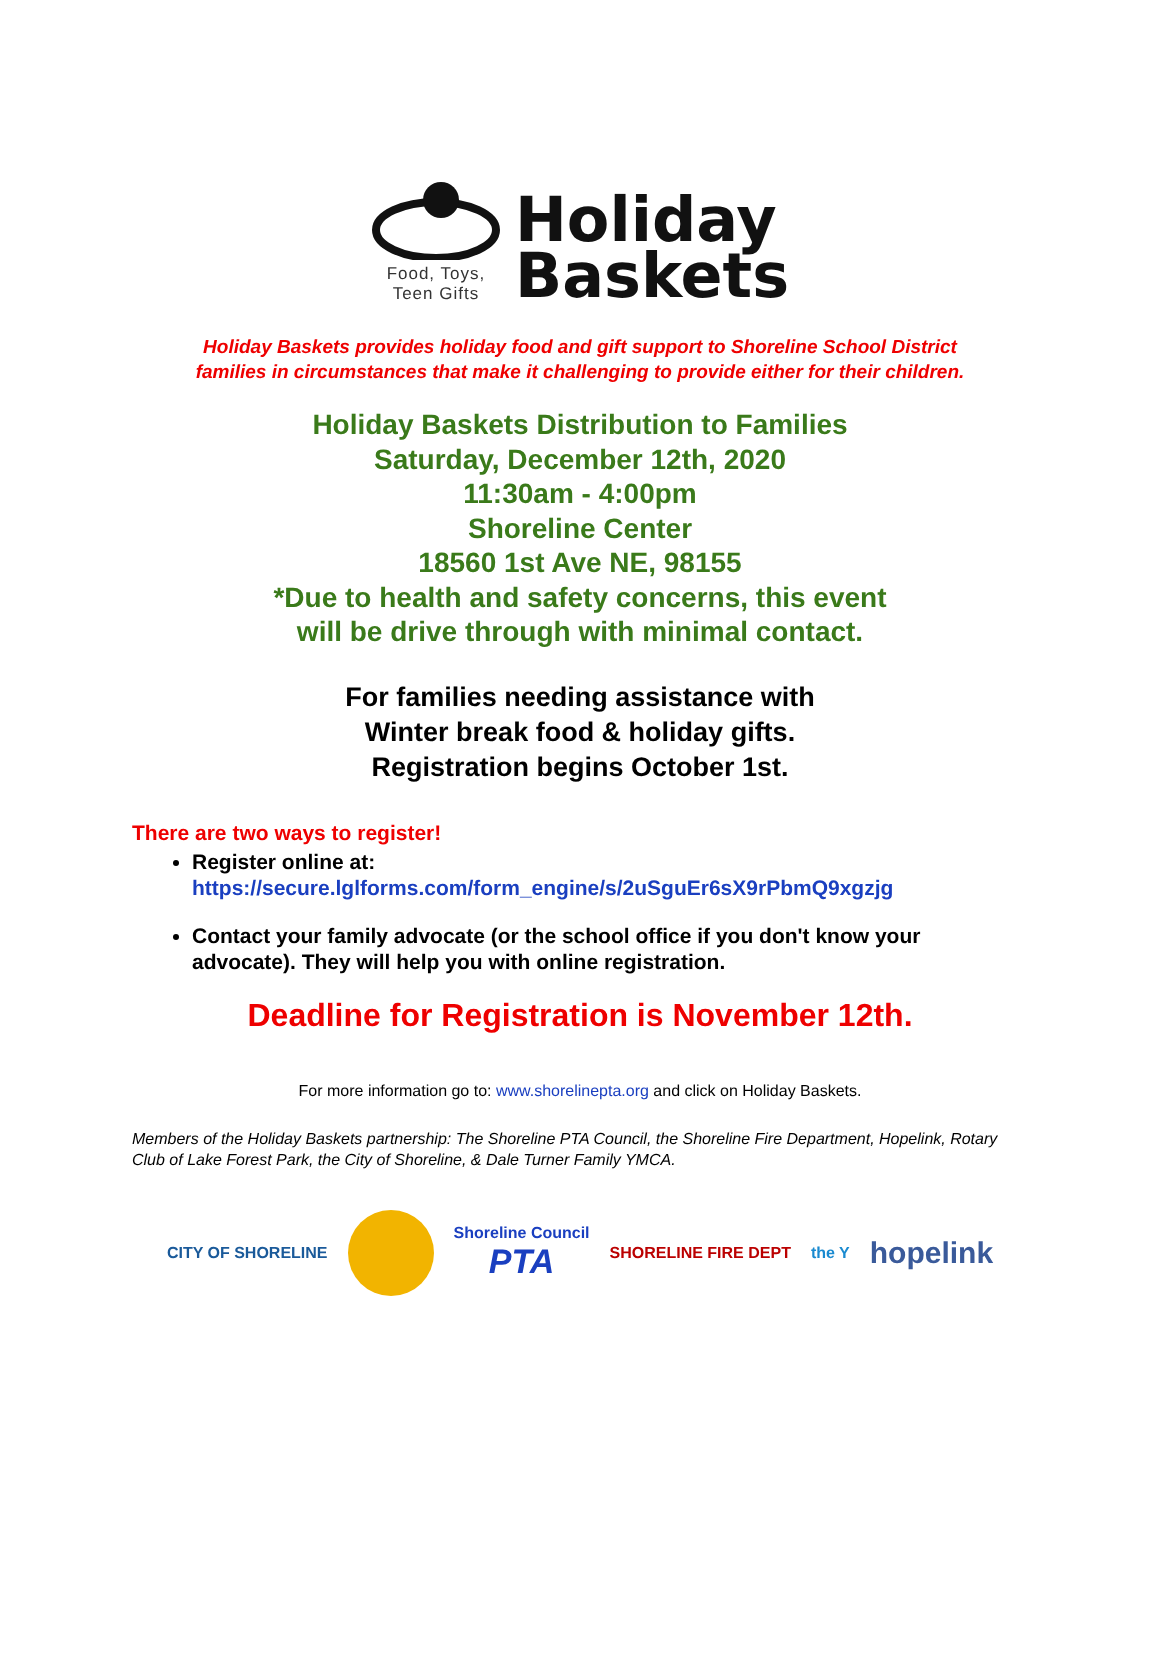Food, Toys,
Teen Gifts
Holiday
Baskets
Holiday Baskets provides holiday food and gift support to Shoreline School District
families in circumstances that make it challenging to provide either for their children.
Holiday Baskets Distribution to Families
Saturday, December 12th, 2020
11:30am - 4:00pm
Shoreline Center
18560 1st Ave NE, 98155
*Due to health and safety concerns, this event
will be drive through with minimal contact.
For families needing assistance with
Winter break food & holiday gifts.
Registration begins October 1st.
There are two ways to register!
Register online at:
https://secure.lglforms.com/form_engine/s/2uSguEr6sX9rPbmQ9xgzjg
Contact your family advocate (or the school office if you don't know your advocate). They will help you with online registration.
Deadline for Registration is November 12th.
For more information go to: www.shorelinepta.org and click on Holiday Baskets.
Members of the Holiday Baskets partnership: The Shoreline PTA Council, the Shoreline Fire Department, Hopelink, Rotary Club of Lake Forest Park, the City of Shoreline, & Dale Turner Family YMCA.
CITY OF SHORELINE Shoreline Council
PTA SHORELINE FIRE DEPT the Y hopelink